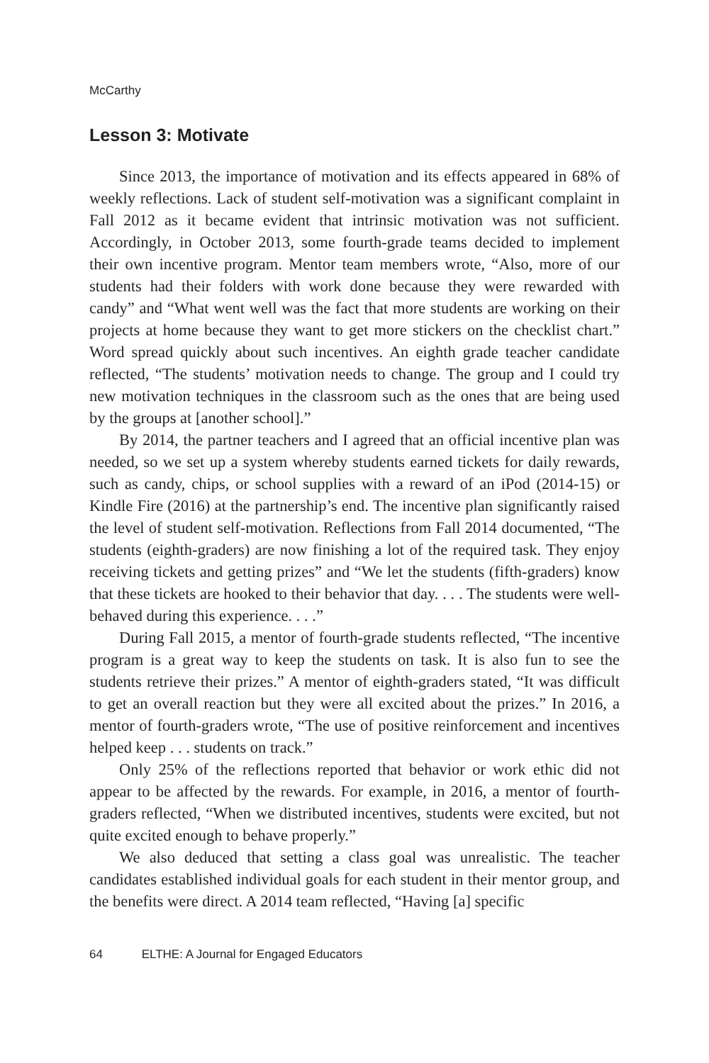McCarthy
Lesson 3: Motivate
Since 2013, the importance of motivation and its effects appeared in 68% of weekly reflections. Lack of student self-motivation was a significant complaint in Fall 2012 as it became evident that intrinsic motivation was not sufficient. Accordingly, in October 2013, some fourth-grade teams decided to implement their own incentive program. Mentor team members wrote, “Also, more of our students had their folders with work done because they were rewarded with candy” and “What went well was the fact that more students are working on their projects at home because they want to get more stickers on the checklist chart.” Word spread quickly about such incentives. An eighth grade teacher candidate reflected, “The students’ motivation needs to change. The group and I could try new motivation techniques in the classroom such as the ones that are being used by the groups at [another school].”
By 2014, the partner teachers and I agreed that an official incentive plan was needed, so we set up a system whereby students earned tickets for daily rewards, such as candy, chips, or school supplies with a reward of an iPod (2014-15) or Kindle Fire (2016) at the partnership’s end. The incentive plan significantly raised the level of student self-motivation. Reflections from Fall 2014 documented, “The students (eighth-graders) are now finishing a lot of the required task. They enjoy receiving tickets and getting prizes” and “We let the students (fifth-graders) know that these tickets are hooked to their behavior that day. . . . The students were well-behaved during this experience. . . .”
During Fall 2015, a mentor of fourth-grade students reflected, “The incentive program is a great way to keep the students on task. It is also fun to see the students retrieve their prizes.” A mentor of eighth-graders stated, “It was difficult to get an overall reaction but they were all excited about the prizes.” In 2016, a mentor of fourth-graders wrote, “The use of positive reinforcement and incentives helped keep . . . students on track.”
Only 25% of the reflections reported that behavior or work ethic did not appear to be affected by the rewards. For example, in 2016, a mentor of fourth-graders reflected, “When we distributed incentives, students were excited, but not quite excited enough to behave properly.”
We also deduced that setting a class goal was unrealistic. The teacher candidates established individual goals for each student in their mentor group, and the benefits were direct. A 2014 team reflected, “Having [a] specific
64 ELTHE: A Journal for Engaged Educators